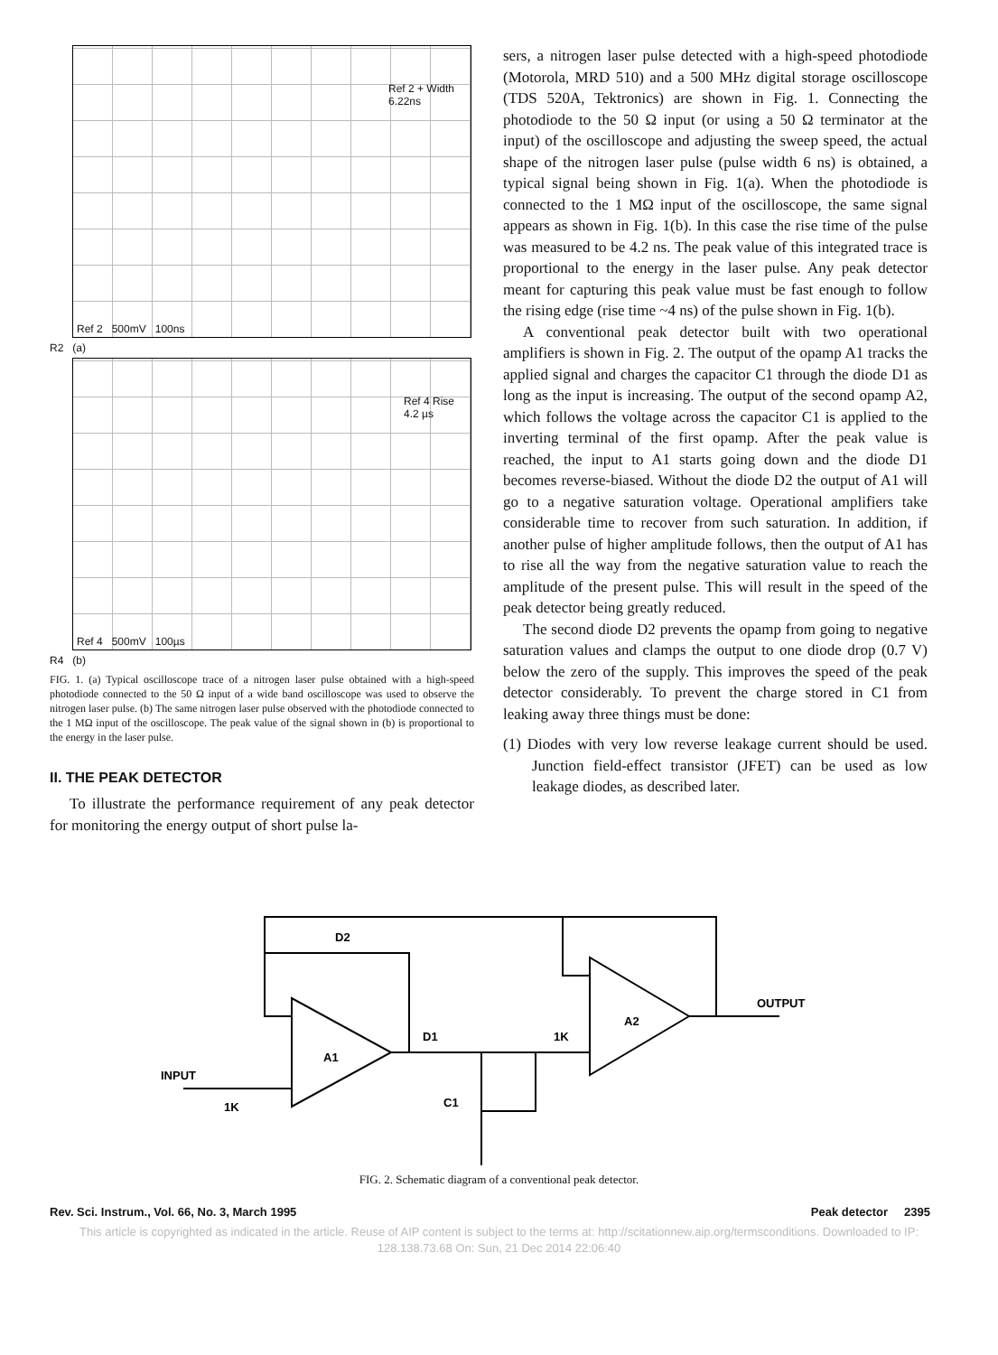Ref 2 + Width
6.22ns
Ref 2 500mV 100ns
R2 (a)
Ref 4 Rise
4.2 µs
Ref 4 500mV 100µs
R4 (b)
FIG. 1. (a) Typical oscilloscope trace of a nitrogen laser pulse obtained with a high-speed photodiode connected to the 50 Ω input of a wide band oscilloscope was used to observe the nitrogen laser pulse. (b) The same nitrogen laser pulse observed with the photodiode connected to the 1 MΩ input of the oscilloscope. The peak value of the signal shown in (b) is proportional to the energy in the laser pulse.
II. THE PEAK DETECTOR
To illustrate the performance requirement of any peak detector for monitoring the energy output of short pulse la-
sers, a nitrogen laser pulse detected with a high-speed photodiode (Motorola, MRD 510) and a 500 MHz digital storage oscilloscope (TDS 520A, Tektronics) are shown in Fig. 1. Connecting the photodiode to the 50 Ω input (or using a 50 Ω terminator at the input) of the oscilloscope and adjusting the sweep speed, the actual shape of the nitrogen laser pulse (pulse width 6 ns) is obtained, a typical signal being shown in Fig. 1(a). When the photodiode is connected to the 1 MΩ input of the oscilloscope, the same signal appears as shown in Fig. 1(b). In this case the rise time of the pulse was measured to be 4.2 ns. The peak value of this integrated trace is proportional to the energy in the laser pulse. Any peak detector meant for capturing this peak value must be fast enough to follow the rising edge (rise time ~4 ns) of the pulse shown in Fig. 1(b).
A conventional peak detector built with two operational amplifiers is shown in Fig. 2. The output of the opamp A1 tracks the applied signal and charges the capacitor C1 through the diode D1 as long as the input is increasing. The output of the second opamp A2, which follows the voltage across the capacitor C1 is applied to the inverting terminal of the first opamp. After the peak value is reached, the input to A1 starts going down and the diode D1 becomes reverse-biased. Without the diode D2 the output of A1 will go to a negative saturation voltage. Operational amplifiers take considerable time to recover from such saturation. In addition, if another pulse of higher amplitude follows, then the output of A1 has to rise all the way from the negative saturation value to reach the amplitude of the present pulse. This will result in the speed of the peak detector being greatly reduced.
The second diode D2 prevents the opamp from going to negative saturation values and clamps the output to one diode drop (0.7 V) below the zero of the supply. This improves the speed of the peak detector considerably. To prevent the charge stored in C1 from leaking away three things must be done:
(1) Diodes with very low reverse leakage current should be used. Junction field-effect transistor (JFET) can be used as low leakage diodes, as described later.
D2
D1
A1
A2
INPUT
1K
1K
C1
OUTPUT
FIG. 2. Schematic diagram of a conventional peak detector.
Rev. Sci. Instrum., Vol. 66, No. 3, March 1995 Peak detector 2395
This article is copyrighted as indicated in the article. Reuse of AIP content is subject to the terms at: http://scitationnew.aip.org/termsconditions. Downloaded to IP:
128.138.73.68 On: Sun, 21 Dec 2014 22:06:40